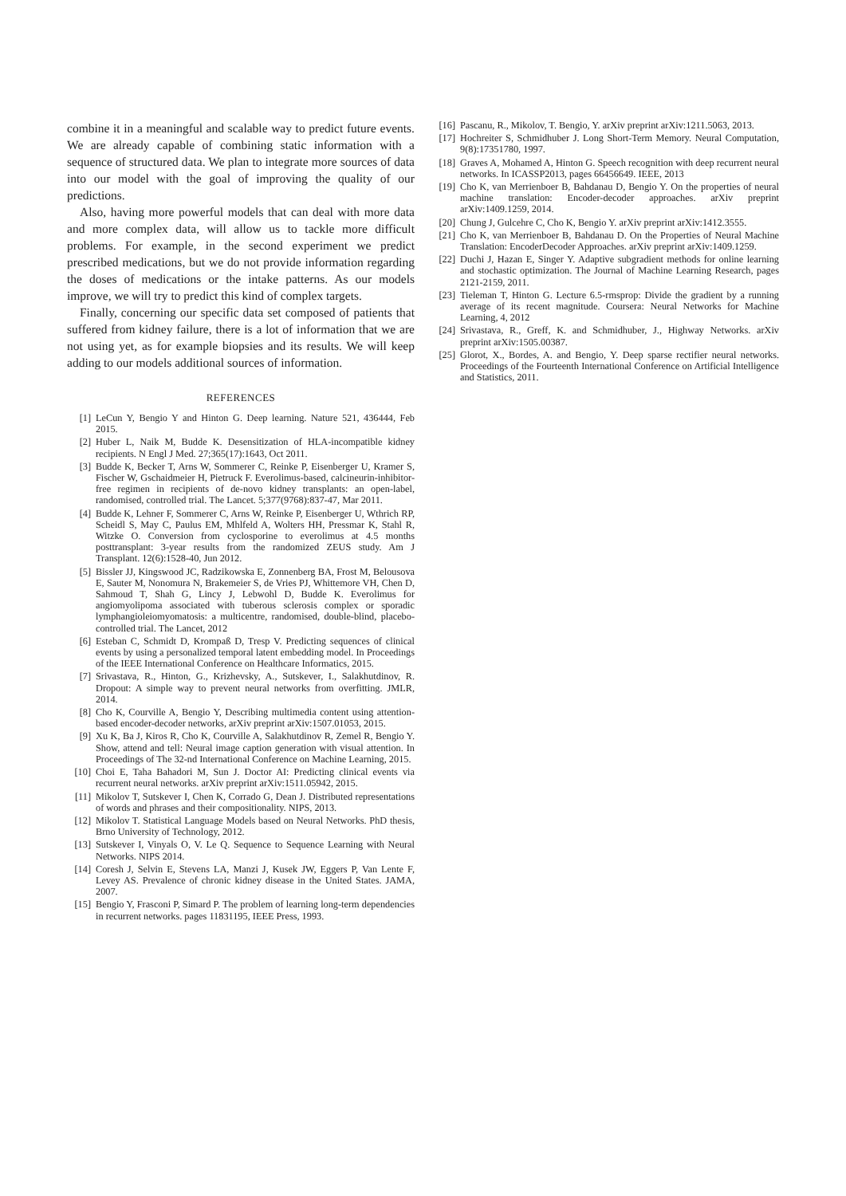combine it in a meaningful and scalable way to predict future events. We are already capable of combining static information with a sequence of structured data. We plan to integrate more sources of data into our model with the goal of improving the quality of our predictions.
Also, having more powerful models that can deal with more data and more complex data, will allow us to tackle more difficult problems. For example, in the second experiment we predict prescribed medications, but we do not provide information regarding the doses of medications or the intake patterns. As our models improve, we will try to predict this kind of complex targets.
Finally, concerning our specific data set composed of patients that suffered from kidney failure, there is a lot of information that we are not using yet, as for example biopsies and its results. We will keep adding to our models additional sources of information.
REFERENCES
[1] LeCun Y, Bengio Y and Hinton G. Deep learning. Nature 521, 436444, Feb 2015.
[2] Huber L, Naik M, Budde K. Desensitization of HLA-incompatible kidney recipients. N Engl J Med. 27;365(17):1643, Oct 2011.
[3] Budde K, Becker T, Arns W, Sommerer C, Reinke P, Eisenberger U, Kramer S, Fischer W, Gschaidmeier H, Pietruck F. Everolimus-based, calcineurin-inhibitor-free regimen in recipients of de-novo kidney transplants: an open-label, randomised, controlled trial. The Lancet. 5;377(9768):837-47, Mar 2011.
[4] Budde K, Lehner F, Sommerer C, Arns W, Reinke P, Eisenberger U, Wthrich RP, Scheidl S, May C, Paulus EM, Mhlfeld A, Wolters HH, Pressmar K, Stahl R, Witzke O. Conversion from cyclosporine to everolimus at 4.5 months posttransplant: 3-year results from the randomized ZEUS study. Am J Transplant. 12(6):1528-40, Jun 2012.
[5] Bissler JJ, Kingswood JC, Radzikowska E, Zonnenberg BA, Frost M, Belousova E, Sauter M, Nonomura N, Brakemeier S, de Vries PJ, Whittemore VH, Chen D, Sahmoud T, Shah G, Lincy J, Lebwohl D, Budde K. Everolimus for angiomyolipoma associated with tuberous sclerosis complex or sporadic lymphangioleiomyomatosis: a multicentre, randomised, double-blind, placebo-controlled trial. The Lancet, 2012
[6] Esteban C, Schmidt D, Krompaß D, Tresp V. Predicting sequences of clinical events by using a personalized temporal latent embedding model. In Proceedings of the IEEE International Conference on Healthcare Informatics, 2015.
[7] Srivastava, R., Hinton, G., Krizhevsky, A., Sutskever, I., Salakhutdinov, R. Dropout: A simple way to prevent neural networks from overfitting. JMLR, 2014.
[8] Cho K, Courville A, Bengio Y, Describing multimedia content using attention-based encoder-decoder networks, arXiv preprint arXiv:1507.01053, 2015.
[9] Xu K, Ba J, Kiros R, Cho K, Courville A, Salakhutdinov R, Zemel R, Bengio Y. Show, attend and tell: Neural image caption generation with visual attention. In Proceedings of The 32-nd International Conference on Machine Learning, 2015.
[10] Choi E, Taha Bahadori M, Sun J. Doctor AI: Predicting clinical events via recurrent neural networks. arXiv preprint arXiv:1511.05942, 2015.
[11] Mikolov T, Sutskever I, Chen K, Corrado G, Dean J. Distributed representations of words and phrases and their compositionality. NIPS, 2013.
[12] Mikolov T. Statistical Language Models based on Neural Networks. PhD thesis, Brno University of Technology, 2012.
[13] Sutskever I, Vinyals O, V. Le Q. Sequence to Sequence Learning with Neural Networks. NIPS 2014.
[14] Coresh J, Selvin E, Stevens LA, Manzi J, Kusek JW, Eggers P, Van Lente F, Levey AS. Prevalence of chronic kidney disease in the United States. JAMA, 2007.
[15] Bengio Y, Frasconi P, Simard P. The problem of learning long-term dependencies in recurrent networks. pages 11831195, IEEE Press, 1993.
[16] Pascanu, R., Mikolov, T. Bengio, Y. arXiv preprint arXiv:1211.5063, 2013.
[17] Hochreiter S, Schmidhuber J. Long Short-Term Memory. Neural Computation, 9(8):17351780, 1997.
[18] Graves A, Mohamed A, Hinton G. Speech recognition with deep recurrent neural networks. In ICASSP2013, pages 66456649. IEEE, 2013
[19] Cho K, van Merrienboer B, Bahdanau D, Bengio Y. On the properties of neural machine translation: Encoder-decoder approaches. arXiv preprint arXiv:1409.1259, 2014.
[20] Chung J, Gulcehre C, Cho K, Bengio Y. arXiv preprint arXiv:1412.3555.
[21] Cho K, van Merrienboer B, Bahdanau D. On the Properties of Neural Machine Translation: EncoderDecoder Approaches. arXiv preprint arXiv:1409.1259.
[22] Duchi J, Hazan E, Singer Y. Adaptive subgradient methods for online learning and stochastic optimization. The Journal of Machine Learning Research, pages 2121-2159, 2011.
[23] Tieleman T, Hinton G. Lecture 6.5-rmsprop: Divide the gradient by a running average of its recent magnitude. Coursera: Neural Networks for Machine Learning, 4, 2012
[24] Srivastava, R., Greff, K. and Schmidhuber, J., Highway Networks. arXiv preprint arXiv:1505.00387.
[25] Glorot, X., Bordes, A. and Bengio, Y. Deep sparse rectifier neural networks. Proceedings of the Fourteenth International Conference on Artificial Intelligence and Statistics, 2011.